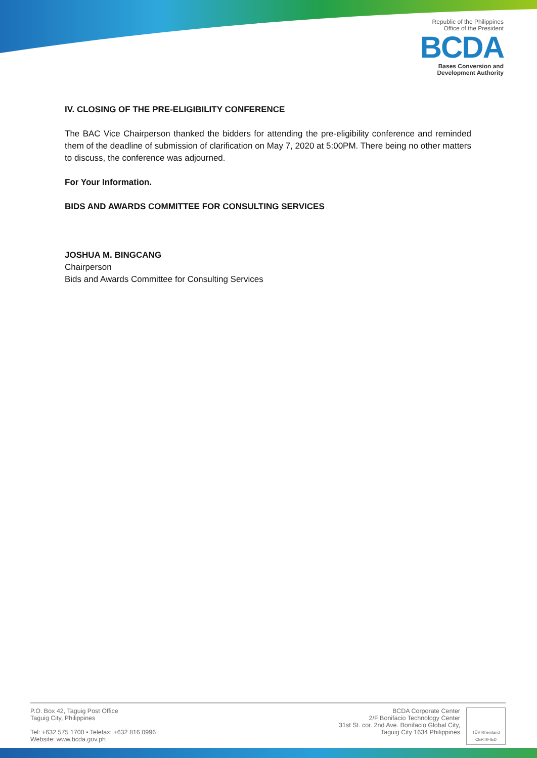Republic of the Philippines
Office of the President
BCDA
Bases Conversion and
Development Authority
IV. CLOSING OF THE PRE-ELIGIBILITY CONFERENCE
The BAC Vice Chairperson thanked the bidders for attending the pre-eligibility conference and reminded them of the deadline of submission of clarification on May 7, 2020 at 5:00PM. There being no other matters to discuss, the conference was adjourned.
For Your Information.
BIDS AND AWARDS COMMITTEE FOR CONSULTING SERVICES
JOSHUA M. BINGCANG
Chairperson
Bids and Awards Committee for Consulting Services
P.O. Box 42, Taguig Post Office
Taguig City, Philippines
Tel: +632 575 1700 • Telefax: +632 816 0996
Website: www.bcda.gov.ph
BCDA Corporate Center
2/F Bonifacio Technology Center
31st St. cor. 2nd Ave. Bonifacio Global City,
Taguig City 1634 Philippines
TÜV Rheinland
CERTIFIED